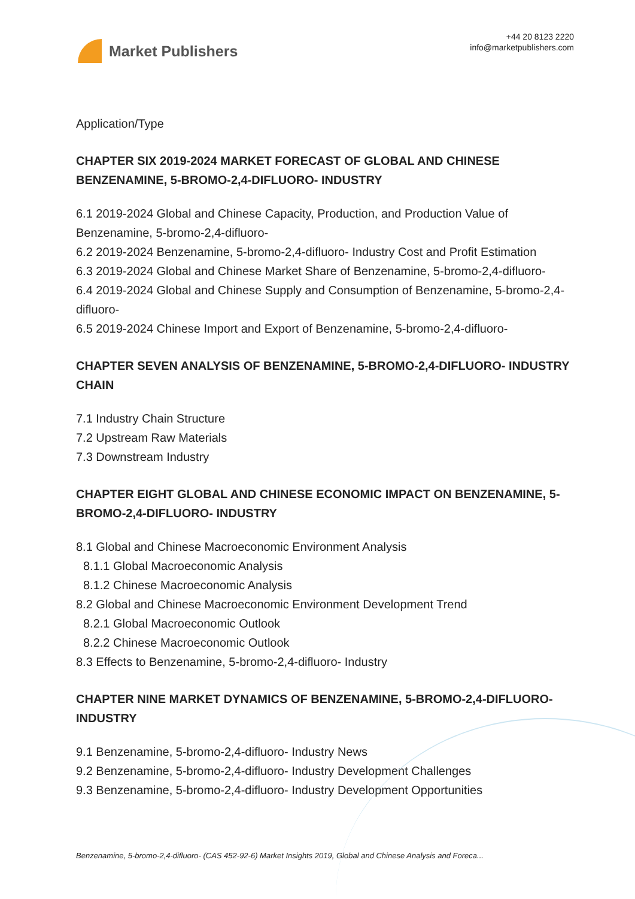Market Publishers
+44 20 8123 2220
info@marketpublishers.com
Application/Type
CHAPTER SIX 2019-2024 MARKET FORECAST OF GLOBAL AND CHINESE BENZENAMINE, 5-BROMO-2,4-DIFLUORO- INDUSTRY
6.1 2019-2024 Global and Chinese Capacity, Production, and Production Value of Benzenamine, 5-bromo-2,4-difluoro-
6.2 2019-2024 Benzenamine, 5-bromo-2,4-difluoro- Industry Cost and Profit Estimation
6.3 2019-2024 Global and Chinese Market Share of Benzenamine, 5-bromo-2,4-difluoro-
6.4 2019-2024 Global and Chinese Supply and Consumption of Benzenamine, 5-bromo-2,4-difluoro-
6.5 2019-2024 Chinese Import and Export of Benzenamine, 5-bromo-2,4-difluoro-
CHAPTER SEVEN ANALYSIS OF BENZENAMINE, 5-BROMO-2,4-DIFLUORO- INDUSTRY CHAIN
7.1 Industry Chain Structure
7.2 Upstream Raw Materials
7.3 Downstream Industry
CHAPTER EIGHT GLOBAL AND CHINESE ECONOMIC IMPACT ON BENZENAMINE, 5-BROMO-2,4-DIFLUORO- INDUSTRY
8.1 Global and Chinese Macroeconomic Environment Analysis
8.1.1 Global Macroeconomic Analysis
8.1.2 Chinese Macroeconomic Analysis
8.2 Global and Chinese Macroeconomic Environment Development Trend
8.2.1 Global Macroeconomic Outlook
8.2.2 Chinese Macroeconomic Outlook
8.3 Effects to Benzenamine, 5-bromo-2,4-difluoro- Industry
CHAPTER NINE MARKET DYNAMICS OF BENZENAMINE, 5-BROMO-2,4-DIFLUORO- INDUSTRY
9.1 Benzenamine, 5-bromo-2,4-difluoro- Industry News
9.2 Benzenamine, 5-bromo-2,4-difluoro- Industry Development Challenges
9.3 Benzenamine, 5-bromo-2,4-difluoro- Industry Development Opportunities
Benzenamine, 5-bromo-2,4-difluoro- (CAS 452-92-6) Market Insights 2019, Global and Chinese Analysis and Foreca...